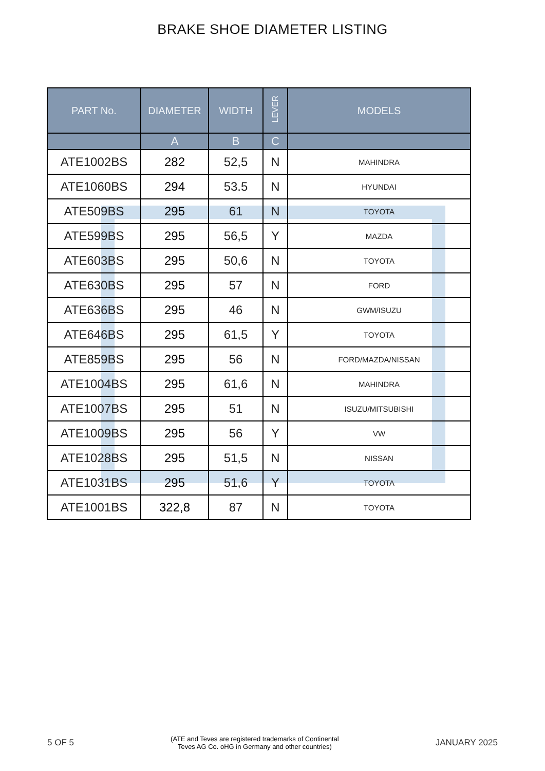BRAKE SHOE DIAMETER LISTING
| PART No. | DIAMETER | WIDTH | LEVER | MODELS |
| --- | --- | --- | --- | --- |
| | A | B | C | |
| ATE1002BS | 282 | 52,5 | N | MAHINDRA |
| ATE1060BS | 294 | 53.5 | N | HYUNDAI |
| ATE509BS | 295 | 61 | N | TOYOTA |
| ATE599BS | 295 | 56,5 | Y | MAZDA |
| ATE603BS | 295 | 50,6 | N | TOYOTA |
| ATE630BS | 295 | 57 | N | FORD |
| ATE636BS | 295 | 46 | N | GWM/ISUZU |
| ATE646BS | 295 | 61,5 | Y | TOYOTA |
| ATE859BS | 295 | 56 | N | FORD/MAZDA/NISSAN |
| ATE1004BS | 295 | 61,6 | N | MAHINDRA |
| ATE1007BS | 295 | 51 | N | ISUZU/MITSUBISHI |
| ATE1009BS | 295 | 56 | Y | VW |
| ATE1028BS | 295 | 51,5 | N | NISSAN |
| ATE1031BS | 295 | 51,6 | Y | TOYOTA |
| ATE1001BS | 322,8 | 87 | N | TOYOTA |
5 OF 5 (ATE and Teves are registered trademarks of Continental
Teves AG Co. oHG in Germany and other countries) JANUARY 2025